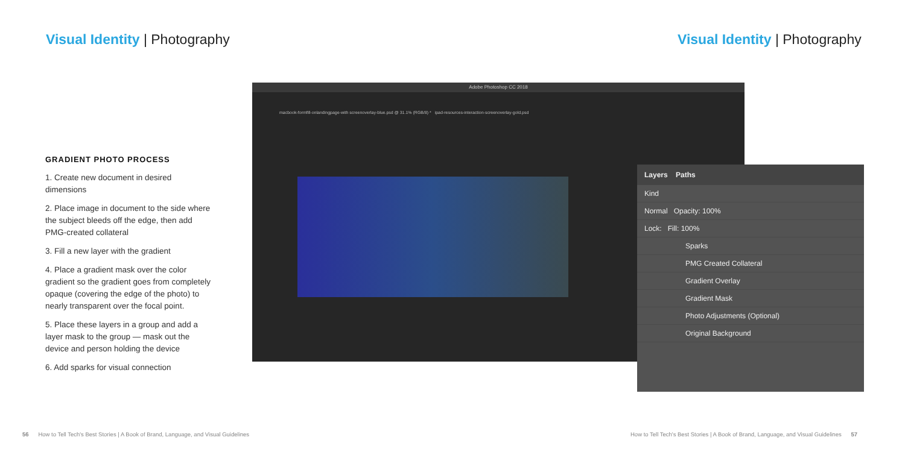Visual Identity | Photography Visual Identity | Photography
GRADIENT PHOTO PROCESS
1. Create new document in desired dimensions
2. Place image in document to the side where the subject bleeds off the edge, then add PMG-created collateral
3. Fill a new layer with the gradient
4. Place a gradient mask over the color gradient so the gradient goes from completely opaque (covering the edge of the photo) to nearly transparent over the focal point.
5. Place these layers in a group and add a layer mask to the group — mask out the device and person holding the device
6. Add sparks for visual connection
Adobe Photoshop CC 2018
macbook-formfill-onlandingpage-with screenoverlay-blue.psd @ 31.1% (RGB/8) * ipad-resources-interaction-screenoverlay-gold.psd
Layers Paths
Kind
Normal Opacity: 100%
Lock: Fill: 100%
Sparks
PMG Created Collateral
Gradient Overlay
Gradient Mask
Photo Adjustments (Optional)
Original Background
56 How to Tell Tech's Best Stories | A Book of Brand, Language, and Visual Guidelines
How to Tell Tech's Best Stories | A Book of Brand, Language, and Visual Guidelines 57